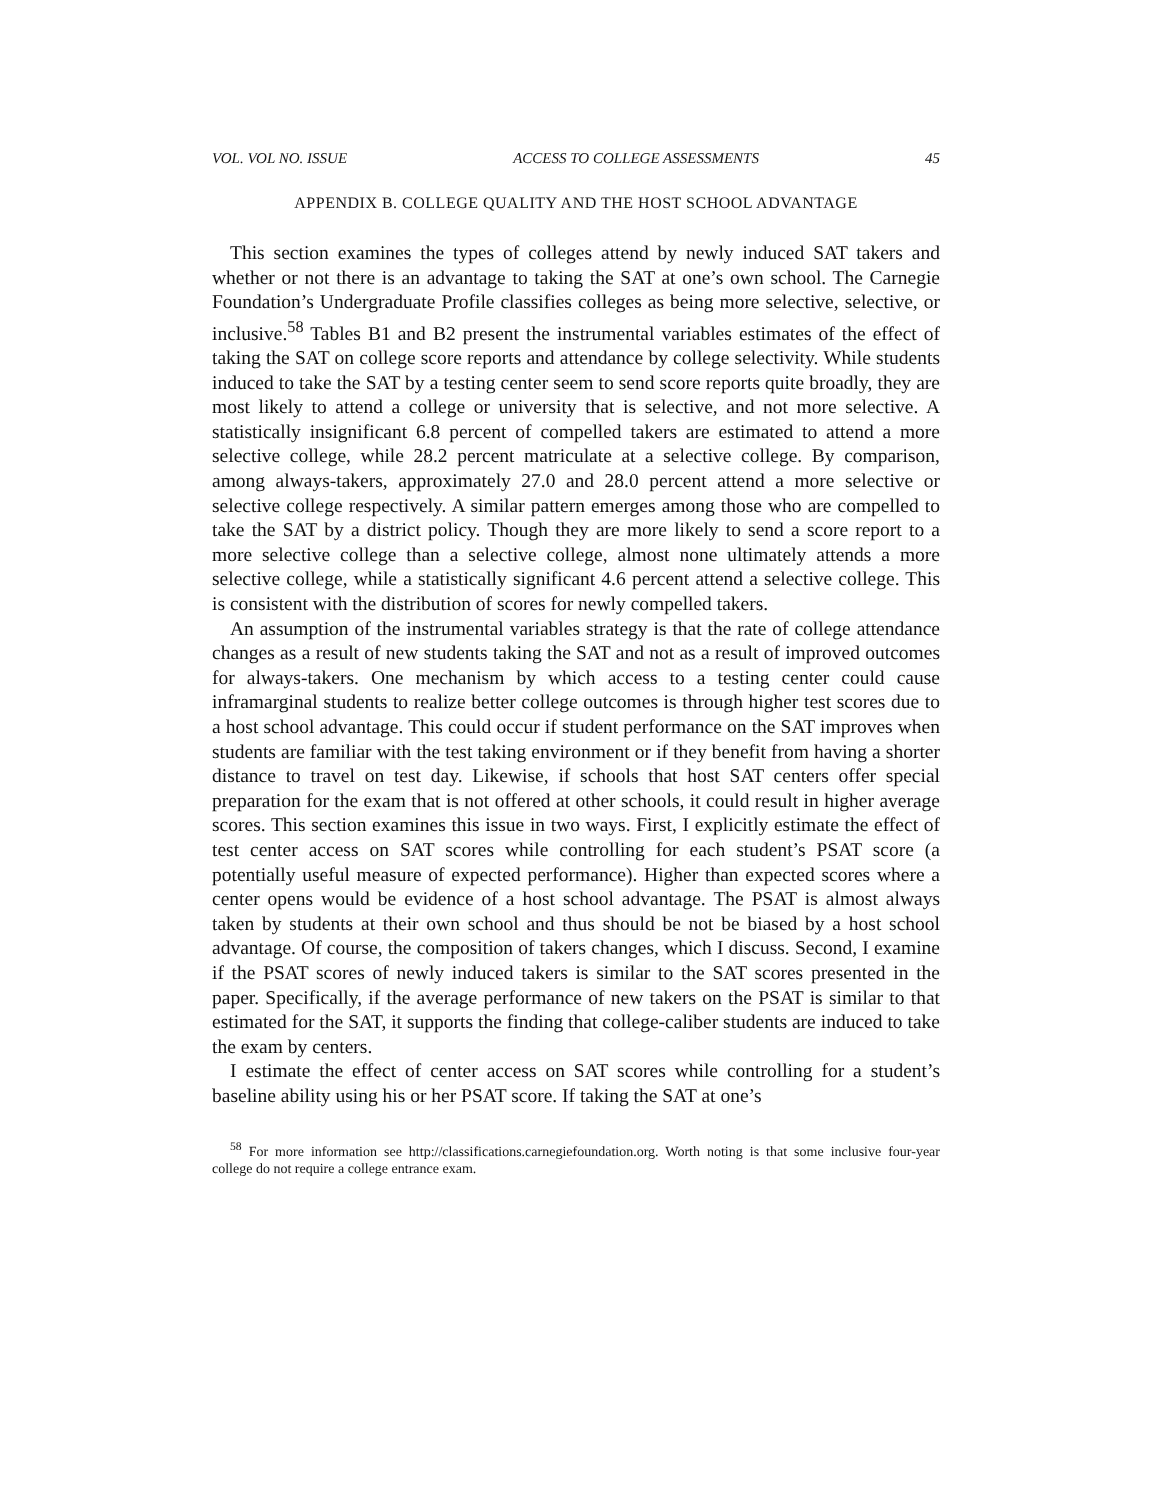VOL. VOL NO. ISSUE ACCESS TO COLLEGE ASSESSMENTS 45
APPENDIX B. COLLEGE QUALITY AND THE HOST SCHOOL ADVANTAGE
This section examines the types of colleges attend by newly induced SAT takers and whether or not there is an advantage to taking the SAT at one’s own school. The Carnegie Foundation’s Undergraduate Profile classifies colleges as being more selective, selective, or inclusive.<sup>58</sup> Tables B1 and B2 present the instrumental variables estimates of the effect of taking the SAT on college score reports and attendance by college selectivity. While students induced to take the SAT by a testing center seem to send score reports quite broadly, they are most likely to attend a college or university that is selective, and not more selective. A statistically insignificant 6.8 percent of compelled takers are estimated to attend a more selective college, while 28.2 percent matriculate at a selective college. By comparison, among always-takers, approximately 27.0 and 28.0 percent attend a more selective or selective college respectively. A similar pattern emerges among those who are compelled to take the SAT by a district policy. Though they are more likely to send a score report to a more selective college than a selective college, almost none ultimately attends a more selective college, while a statistically significant 4.6 percent attend a selective college. This is consistent with the distribution of scores for newly compelled takers.
An assumption of the instrumental variables strategy is that the rate of college attendance changes as a result of new students taking the SAT and not as a result of improved outcomes for always-takers. One mechanism by which access to a testing center could cause inframarginal students to realize better college outcomes is through higher test scores due to a host school advantage. This could occur if student performance on the SAT improves when students are familiar with the test taking environment or if they benefit from having a shorter distance to travel on test day. Likewise, if schools that host SAT centers offer special preparation for the exam that is not offered at other schools, it could result in higher average scores. This section examines this issue in two ways. First, I explicitly estimate the effect of test center access on SAT scores while controlling for each student’s PSAT score (a potentially useful measure of expected performance). Higher than expected scores where a center opens would be evidence of a host school advantage. The PSAT is almost always taken by students at their own school and thus should be not be biased by a host school advantage. Of course, the composition of takers changes, which I discuss. Second, I examine if the PSAT scores of newly induced takers is similar to the SAT scores presented in the paper. Specifically, if the average performance of new takers on the PSAT is similar to that estimated for the SAT, it supports the finding that college-caliber students are induced to take the exam by centers.
I estimate the effect of center access on SAT scores while controlling for a student’s baseline ability using his or her PSAT score. If taking the SAT at one’s
<sup>58</sup> For more information see http://classifications.carnegiefoundation.org. Worth noting is that some inclusive four-year college do not require a college entrance exam.